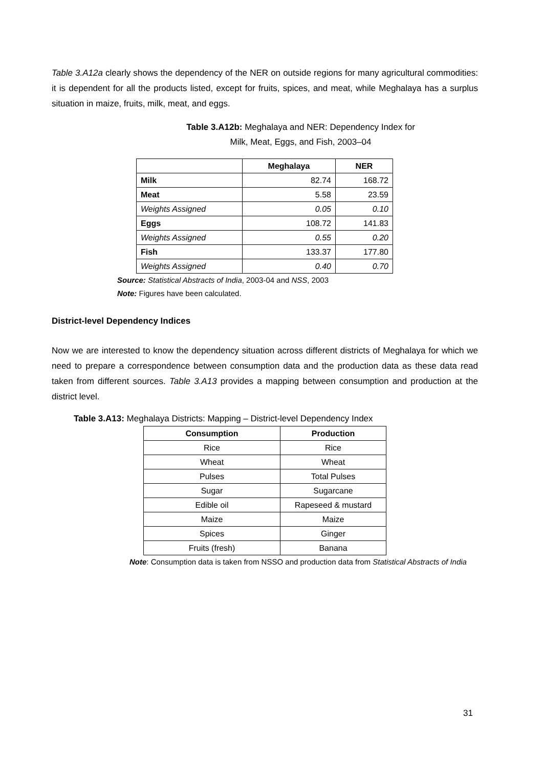Table 3.A12a clearly shows the dependency of the NER on outside regions for many agricultural commodities: it is dependent for all the products listed, except for fruits, spices, and meat, while Meghalaya has a surplus situation in maize, fruits, milk, meat, and eggs.
Table 3.A12b: Meghalaya and NER: Dependency Index for
Milk, Meat, Eggs, and Fish, 2003–04
| | Meghalaya | NER |
| --- | --- | --- |
| Milk | 82.74 | 168.72 |
| Meat | 5.58 | 23.59 |
| Weights Assigned | 0.05 | 0.10 |
| Eggs | 108.72 | 141.83 |
| Weights Assigned | 0.55 | 0.20 |
| Fish | 133.37 | 177.80 |
| Weights Assigned | 0.40 | 0.70 |
Source: Statistical Abstracts of India, 2003-04 and NSS, 2003
Note: Figures have been calculated.
District-level Dependency Indices
Now we are interested to know the dependency situation across different districts of Meghalaya for which we need to prepare a correspondence between consumption data and the production data as these data read taken from different sources. Table 3.A13 provides a mapping between consumption and production at the district level.
Table 3.A13: Meghalaya Districts: Mapping – District-level Dependency Index
| Consumption | Production |
| --- | --- |
| Rice | Rice |
| Wheat | Wheat |
| Pulses | Total Pulses |
| Sugar | Sugarcane |
| Edible oil | Rapeseed & mustard |
| Maize | Maize |
| Spices | Ginger |
| Fruits (fresh) | Banana |
Note: Consumption data is taken from NSSO and production data from Statistical Abstracts of India
31